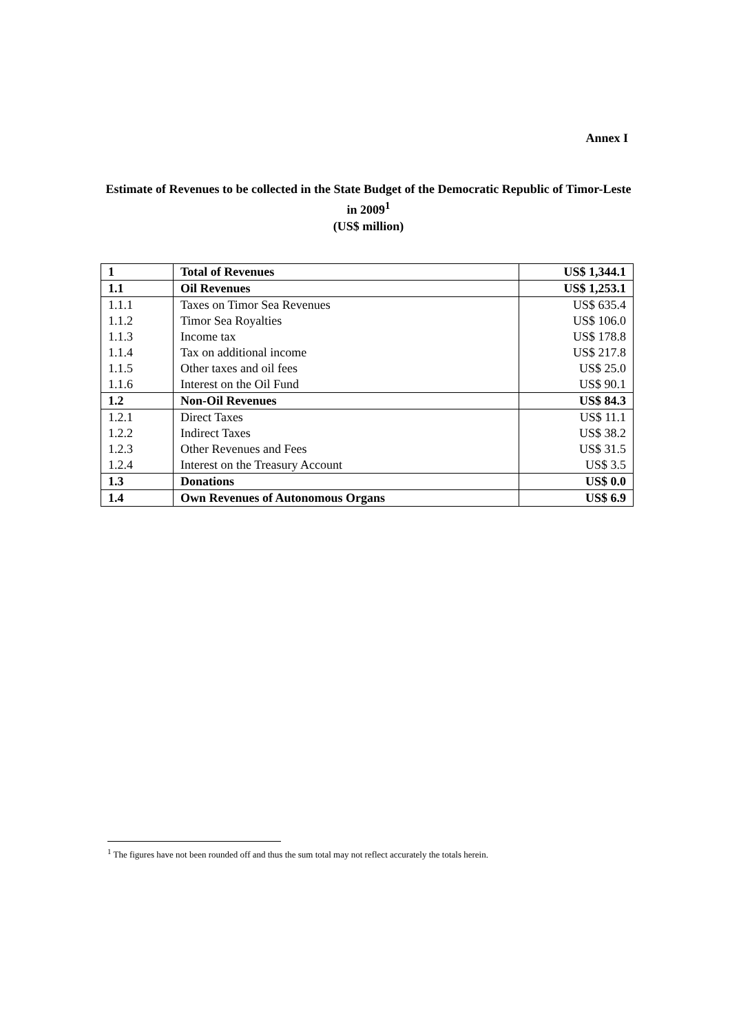Annex I
Estimate of Revenues to be collected in the State Budget of the Democratic Republic of Timor-Leste in 2009<sup>1</sup>
(US$ million)
| 1 | Total of Revenues | US$ 1,344.1 |
| 1.1 | Oil Revenues | US$ 1,253.1 |
| 1.1.1 | Taxes on Timor Sea Revenues | US$ 635.4 |
| 1.1.2 | Timor Sea Royalties | US$ 106.0 |
| 1.1.3 | Income tax | US$ 178.8 |
| 1.1.4 | Tax on additional income | US$ 217.8 |
| 1.1.5 | Other taxes and oil fees | US$ 25.0 |
| 1.1.6 | Interest on the Oil Fund | US$ 90.1 |
| 1.2 | Non-Oil Revenues | US$ 84.3 |
| 1.2.1 | Direct Taxes | US$ 11.1 |
| 1.2.2 | Indirect Taxes | US$ 38.2 |
| 1.2.3 | Other Revenues and Fees | US$ 31.5 |
| 1.2.4 | Interest on the Treasury Account | US$ 3.5 |
| 1.3 | Donations | US$ 0.0 |
| 1.4 | Own Revenues of Autonomous Organs | US$ 6.9 |
<sup>1</sup> The figures have not been rounded off and thus the sum total may not reflect accurately the totals herein.